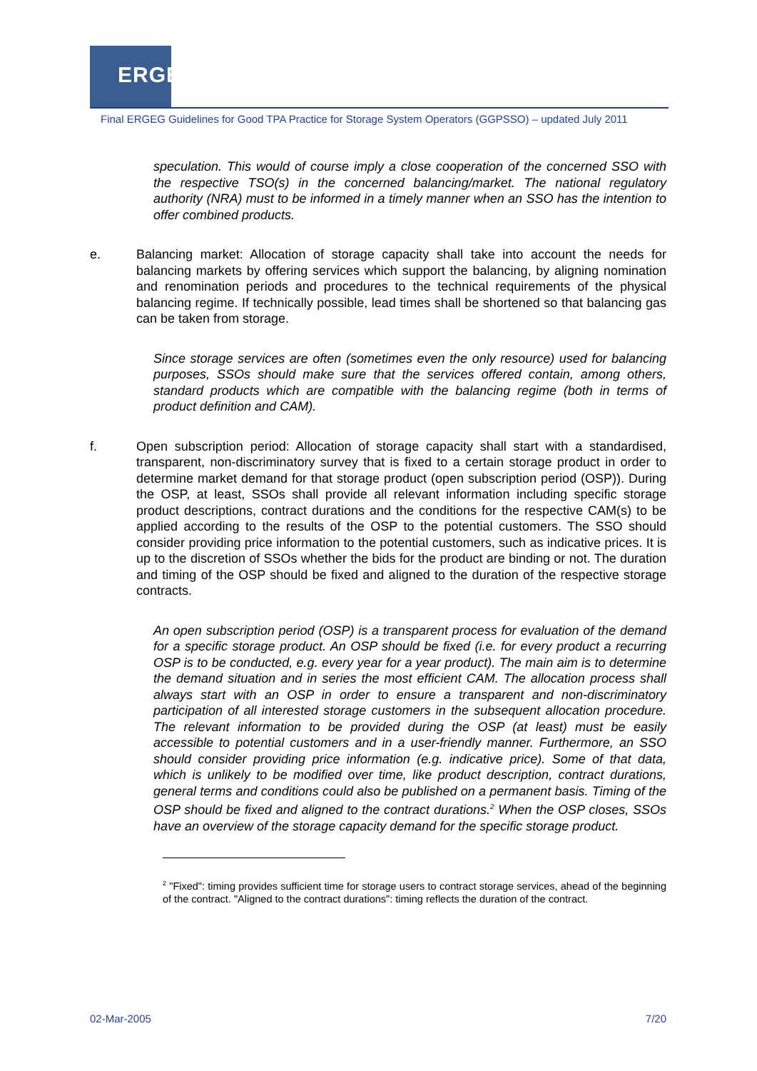ERGEG
Final ERGEG Guidelines for Good TPA Practice for Storage System Operators (GGPSSO) – updated July 2011
speculation. This would of course imply a close cooperation of the concerned SSO with the respective TSO(s) in the concerned balancing/market. The national regulatory authority (NRA) must to be informed in a timely manner when an SSO has the intention to offer combined products.
e. Balancing market: Allocation of storage capacity shall take into account the needs for balancing markets by offering services which support the balancing, by aligning nomination and renomination periods and procedures to the technical requirements of the physical balancing regime. If technically possible, lead times shall be shortened so that balancing gas can be taken from storage.
Since storage services are often (sometimes even the only resource) used for balancing purposes, SSOs should make sure that the services offered contain, among others, standard products which are compatible with the balancing regime (both in terms of product definition and CAM).
f. Open subscription period: Allocation of storage capacity shall start with a standardised, transparent, non-discriminatory survey that is fixed to a certain storage product in order to determine market demand for that storage product (open subscription period (OSP)). During the OSP, at least, SSOs shall provide all relevant information including specific storage product descriptions, contract durations and the conditions for the respective CAM(s) to be applied according to the results of the OSP to the potential customers. The SSO should consider providing price information to the potential customers, such as indicative prices. It is up to the discretion of SSOs whether the bids for the product are binding or not. The duration and timing of the OSP should be fixed and aligned to the duration of the respective storage contracts.
An open subscription period (OSP) is a transparent process for evaluation of the demand for a specific storage product. An OSP should be fixed (i.e. for every product a recurring OSP is to be conducted, e.g. every year for a year product). The main aim is to determine the demand situation and in series the most efficient CAM. The allocation process shall always start with an OSP in order to ensure a transparent and non-discriminatory participation of all interested storage customers in the subsequent allocation procedure. The relevant information to be provided during the OSP (at least) must be easily accessible to potential customers and in a user-friendly manner. Furthermore, an SSO should consider providing price information (e.g. indicative price). Some of that data, which is unlikely to be modified over time, like product description, contract durations, general terms and conditions could also be published on a permanent basis. Timing of the OSP should be fixed and aligned to the contract durations.<sup>2</sup> When the OSP closes, SSOs have an overview of the storage capacity demand for the specific storage product.
<sup>2</sup> "Fixed": timing provides sufficient time for storage users to contract storage services, ahead of the beginning of the contract. "Aligned to the contract durations": timing reflects the duration of the contract.
02-Mar-2005 7/20